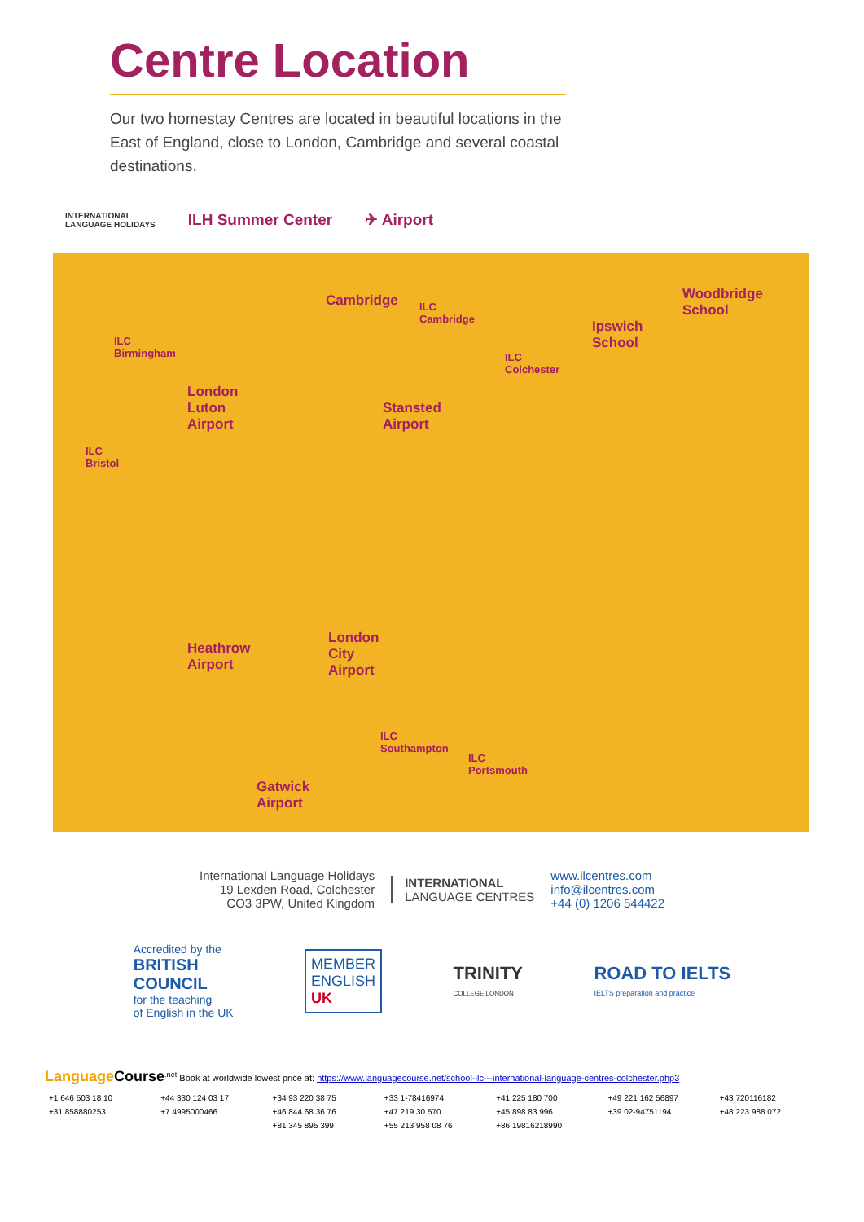Centre Location
Our two homestay Centres are located in beautiful locations in the East of England, close to London, Cambridge and several coastal destinations.
INTERNATIONAL
LANGUAGE HOLIDAYS ILH Summer Center ✈ Airport
Cambridge ILC
Cambridge
ILC
Birmingham
London
Luton
Airport
Stansted
Airport
ILC
Colchester
Ipswich
School
Woodbridge
School
ILC
Bristol
Heathrow
Airport
London
City
Airport
ILC
Southampton
ILC
Portsmouth
Gatwick
Airport
International Language Holidays
19 Lexden Road, Colchester
CO3 3PW, United Kingdom
INTERNATIONAL
LANGUAGE CENTRES
www.ilcentres.com
info@ilcentres.com
+44 (0) 1206 544422
Accredited by the
BRITISH
COUNCIL
for the teaching
of English in the UK
MEMBER
ENGLISH
UK
TRINITY
COLLEGE LONDON
ROAD TO IELTS
IELTS preparation and practice
Language Course<sup>.net</sup> Book at worldwide lowest price at: https://www.languagecourse.net/school-ilc---international-language-centres-colchester.php3
+1 646 503 18 10 +44 330 124 03 17 +34 93 220 38 75 +33 1-78416974 +41 225 180 700 +49 221 162 56897 +43 720116182 +31 858880253 +7 4995000466 +46 844 68 36 76 +47 219 30 570 +45 898 83 996 +39 02-94751194 +48 223 988 072 +81 345 895 399 +55 213 958 08 76 +86 19816218990